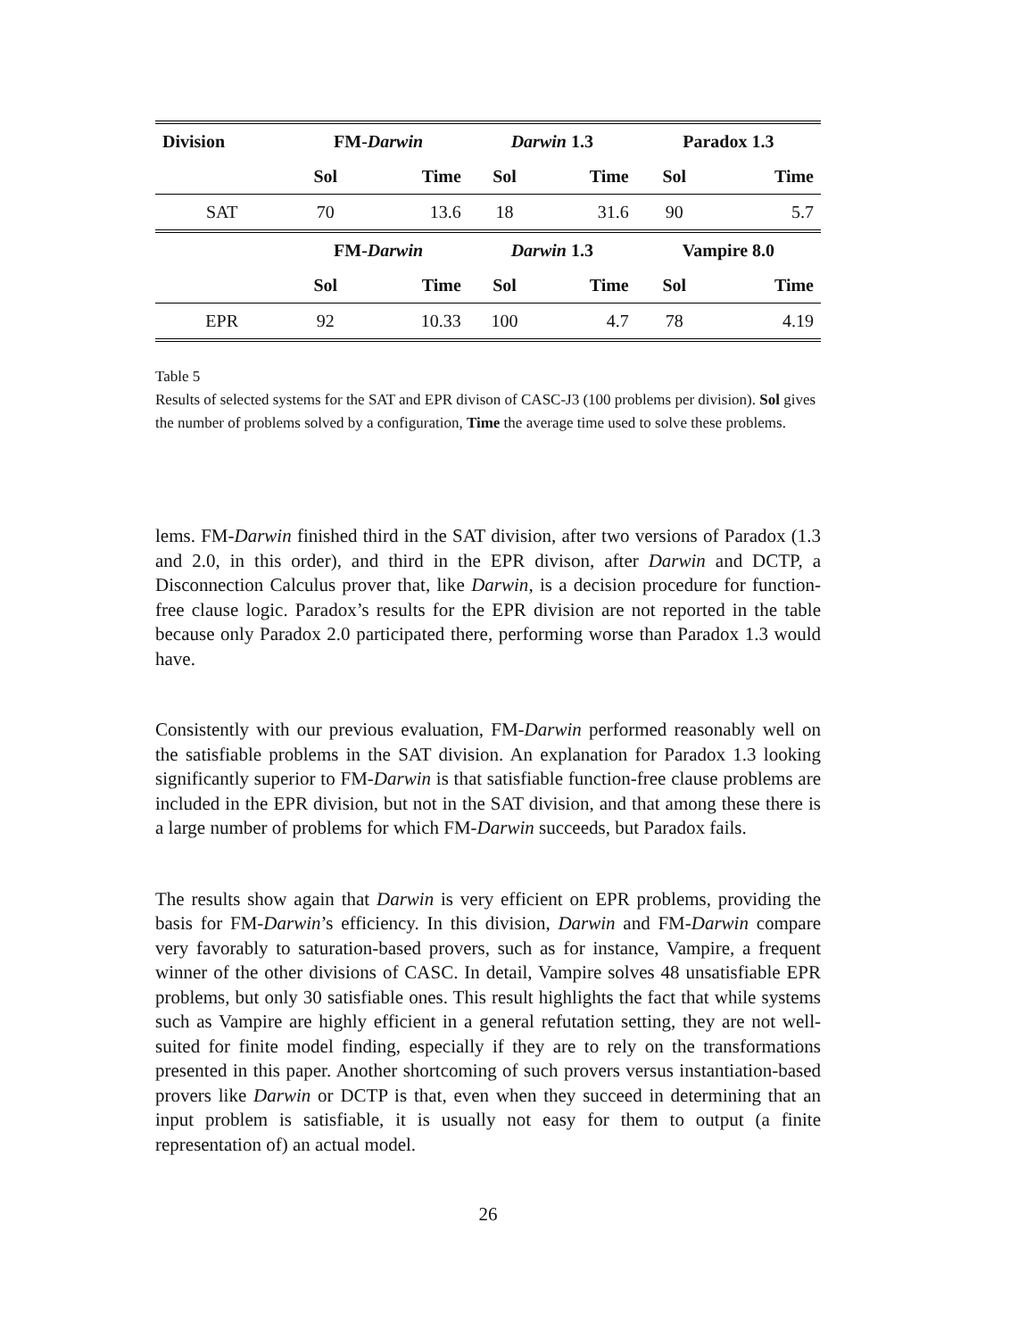| Division | FM- Darwin | | Darwin 1.3 | | Paradox 1.3 | |
| --- | --- | --- | --- | --- | --- | --- |
| | Sol | Time | Sol | Time | Sol | Time |
| SAT | 70 | 13.6 | 18 | 31.6 | 90 | 5.7 |
| | FM- Darwin | | Darwin 1.3 | | Vampire 8.0 | |
| | Sol | Time | Sol | Time | Sol | Time |
| EPR | 92 | 10.33 | 100 | 4.7 | 78 | 4.19 |
Table 5
Results of selected systems for the SAT and EPR divison of CASC-J3 (100 problems per division). Sol gives the number of problems solved by a configuration, Time the average time used to solve these problems.
lems. FM-Darwin finished third in the SAT division, after two versions of Paradox (1.3 and 2.0, in this order), and third in the EPR divison, after Darwin and DCTP, a Disconnection Calculus prover that, like Darwin, is a decision procedure for function-free clause logic. Paradox’s results for the EPR division are not reported in the table because only Paradox 2.0 participated there, performing worse than Paradox 1.3 would have.
Consistently with our previous evaluation, FM-Darwin performed reasonably well on the satisfiable problems in the SAT division. An explanation for Paradox 1.3 looking significantly superior to FM-Darwin is that satisfiable function-free clause problems are included in the EPR division, but not in the SAT division, and that among these there is a large number of problems for which FM-Darwin succeeds, but Paradox fails.
The results show again that Darwin is very efficient on EPR problems, providing the basis for FM-Darwin’s efficiency. In this division, Darwin and FM-Darwin compare very favorably to saturation-based provers, such as for instance, Vampire, a frequent winner of the other divisions of CASC. In detail, Vampire solves 48 unsatisfiable EPR problems, but only 30 satisfiable ones. This result highlights the fact that while systems such as Vampire are highly efficient in a general refutation setting, they are not well-suited for finite model finding, especially if they are to rely on the transformations presented in this paper. Another shortcoming of such provers versus instantiation-based provers like Darwin or DCTP is that, even when they succeed in determining that an input problem is satisfiable, it is usually not easy for them to output (a finite representation of) an actual model.
26